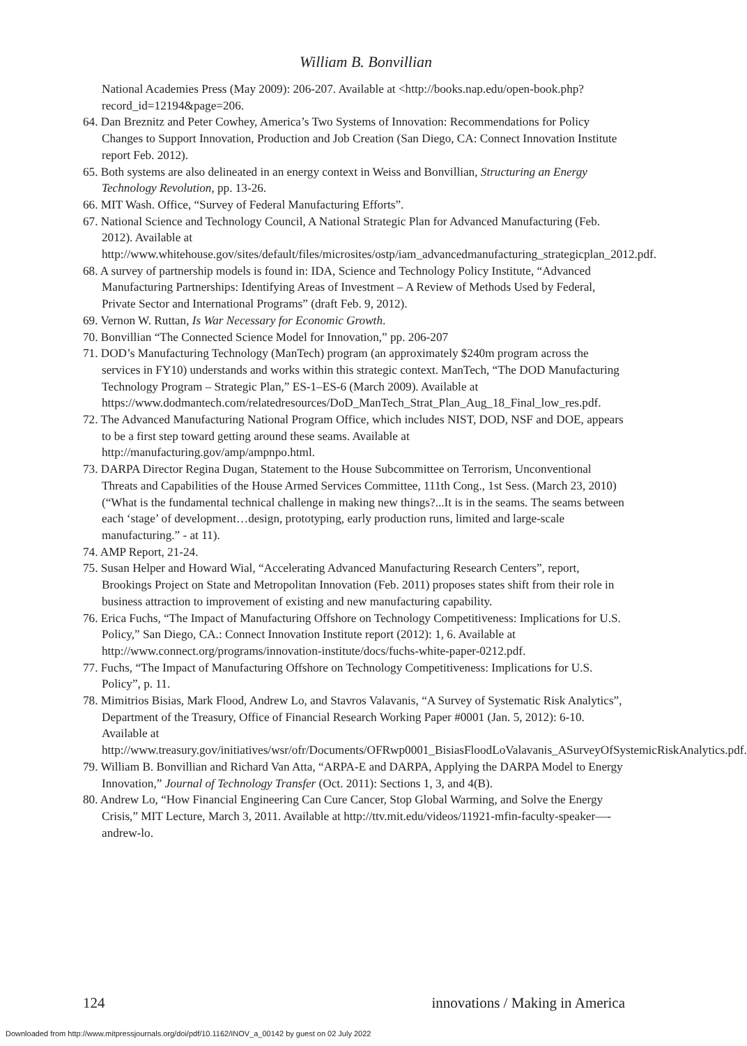William B. Bonvillian
National Academies Press (May 2009): 206-207. Available at <http://books.nap.edu/open-book.php?record_id=12194&page=206.
64. Dan Breznitz and Peter Cowhey, America’s Two Systems of Innovation: Recommendations for Policy Changes to Support Innovation, Production and Job Creation (San Diego, CA: Connect Innovation Institute report Feb. 2012).
65. Both systems are also delineated in an energy context in Weiss and Bonvillian, Structuring an Energy Technology Revolution, pp. 13-26.
66. MIT Wash. Office, “Survey of Federal Manufacturing Efforts”.
67. National Science and Technology Council, A National Strategic Plan for Advanced Manufacturing (Feb. 2012). Available at http://www.whitehouse.gov/sites/default/files/microsites/ostp/iam_advancedmanufacturing_strategicplan_2012.pdf.
68. A survey of partnership models is found in: IDA, Science and Technology Policy Institute, “Advanced Manufacturing Partnerships: Identifying Areas of Investment – A Review of Methods Used by Federal, Private Sector and International Programs” (draft Feb. 9, 2012).
69. Vernon W. Ruttan, Is War Necessary for Economic Growth.
70. Bonvillian “The Connected Science Model for Innovation,” pp. 206-207
71. DOD’s Manufacturing Technology (ManTech) program (an approximately $240m program across the services in FY10) understands and works within this strategic context. ManTech, “The DOD Manufacturing Technology Program – Strategic Plan,” ES-1–ES-6 (March 2009). Available at https://www.dodmantech.com/relatedresources/DoD_ManTech_Strat_Plan_Aug_18_Final_low_res.pdf.
72. The Advanced Manufacturing National Program Office, which includes NIST, DOD, NSF and DOE, appears to be a first step toward getting around these seams. Available at http://manufacturing.gov/amp/ampnpo.html.
73. DARPA Director Regina Dugan, Statement to the House Subcommittee on Terrorism, Unconventional Threats and Capabilities of the House Armed Services Committee, 111th Cong., 1st Sess. (March 23, 2010)(“What is the fundamental technical challenge in making new things?...It is in the seams. The seams between each ‘stage’ of development…design, prototyping, early production runs, limited and large-scale manufacturing.” - at 11).
74. AMP Report, 21-24.
75. Susan Helper and Howard Wial, “Accelerating Advanced Manufacturing Research Centers”, report, Brookings Project on State and Metropolitan Innovation (Feb. 2011) proposes states shift from their role in business attraction to improvement of existing and new manufacturing capability.
76. Erica Fuchs, “The Impact of Manufacturing Offshore on Technology Competitiveness: Implications for U.S. Policy,” San Diego, CA.: Connect Innovation Institute report (2012): 1, 6. Available at http://www.connect.org/programs/innovation-institute/docs/fuchs-white-paper-0212.pdf.
77. Fuchs, “The Impact of Manufacturing Offshore on Technology Competitiveness: Implications for U.S. Policy”, p. 11.
78. Mimitrios Bisias, Mark Flood, Andrew Lo, and Stavros Valavanis, “A Survey of Systematic Risk Analytics”, Department of the Treasury, Office of Financial Research Working Paper #0001 (Jan. 5, 2012): 6-10. Available at http://www.treasury.gov/initiatives/wsr/ofr/Documents/OFRwp0001_BisiasFloodLoValavanis_ASurveyOfSystemicRiskAnalytics.pdf.
79. William B. Bonvillian and Richard Van Atta, “ARPA-E and DARPA, Applying the DARPA Model to Energy Innovation,” Journal of Technology Transfer (Oct. 2011): Sections 1, 3, and 4(B).
80. Andrew Lo, “How Financial Engineering Can Cure Cancer, Stop Global Warming, and Solve the Energy Crisis,” MIT Lecture, March 3, 2011. Available at http://ttv.mit.edu/videos/11921-mfin-faculty-speaker—-andrew-lo.
124 innovations / Making in America
Downloaded from http://www.mitpressjournals.org/doi/pdf/10.1162/INOV_a_00142 by guest on 02 July 2022